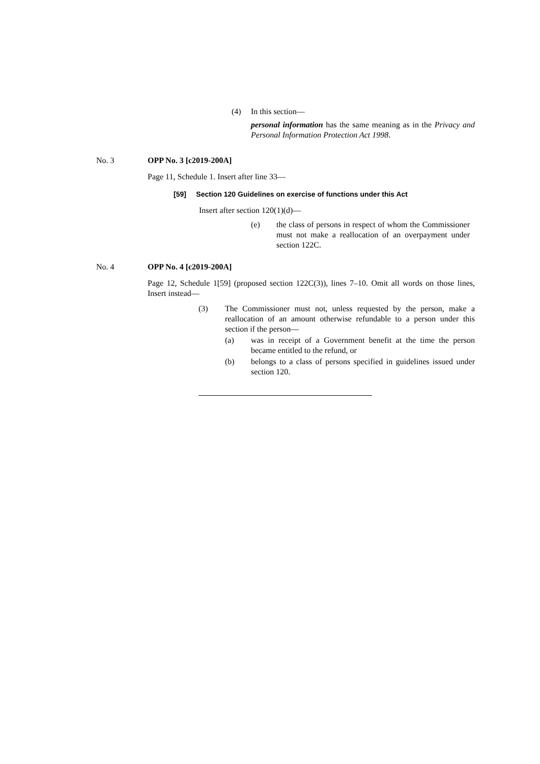(4) In this section—
personal information has the same meaning as in the Privacy and Personal Information Protection Act 1998.
No. 3 OPP No. 3 [c2019-200A]
Page 11, Schedule 1. Insert after line 33—
[59] Section 120 Guidelines on exercise of functions under this Act
Insert after section 120(1)(d)—
(e) the class of persons in respect of whom the Commissioner must not make a reallocation of an overpayment under section 122C.
No. 4 OPP No. 4 [c2019-200A]
Page 12, Schedule 1[59] (proposed section 122C(3)), lines 7–10. Omit all words on those lines, Insert instead—
(3) The Commissioner must not, unless requested by the person, make a reallocation of an amount otherwise refundable to a person under this section if the person—
(a) was in receipt of a Government benefit at the time the person became entitled to the refund, or
(b) belongs to a class of persons specified in guidelines issued under section 120.